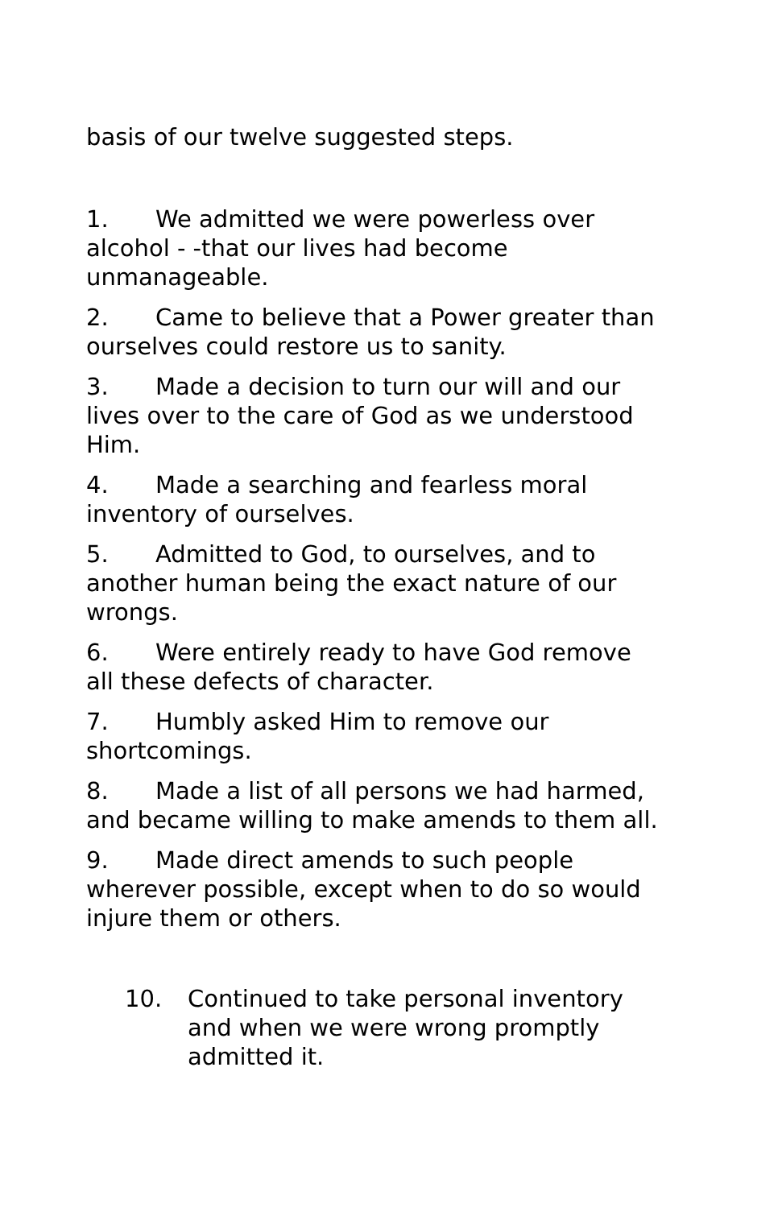basis of our twelve suggested steps.
1. We admitted we were powerless over alcohol - -that our lives had become unmanageable.
2. Came to believe that a Power greater than ourselves could restore us to sanity.
3. Made a decision to turn our will and our lives over to the care of God as we understood Him.
4. Made a searching and fearless moral inventory of ourselves.
5. Admitted to God, to ourselves, and to another human being the exact nature of our wrongs.
6. Were entirely ready to have God remove all these defects of character.
7. Humbly asked Him to remove our shortcomings.
8. Made a list of all persons we had harmed, and became willing to make amends to them all.
9. Made direct amends to such people wherever possible, except when to do so would injure them or others.
10. Continued to take personal inventory and when we were wrong promptly admitted it.